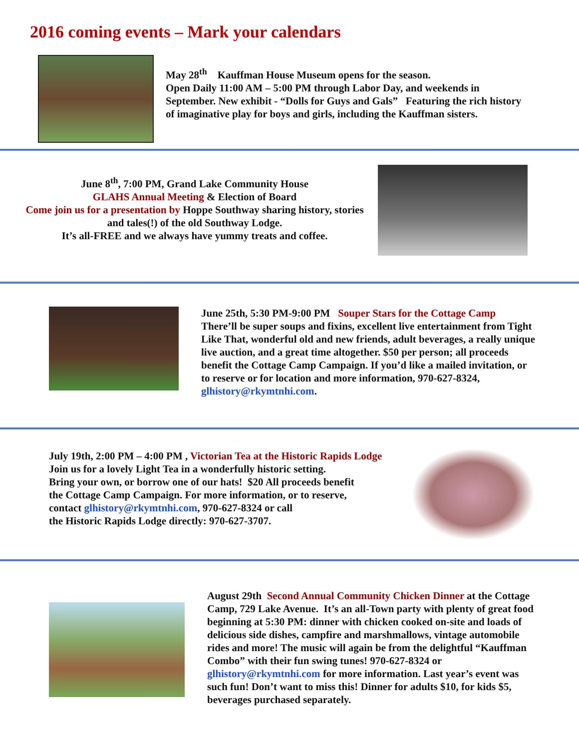2016 coming events – Mark your calendars
May 28<sup>th</sup> Kauffman House Museum opens for the season.
Open Daily 11:00 AM – 5:00 PM through Labor Day, and weekends in September. New exhibit - “Dolls for Guys and Gals” Featuring the rich history of imaginative play for boys and girls, including the Kauffman sisters.
June 8<sup>th</sup>, 7:00 PM, Grand Lake Community House
GLAHS Annual Meeting & Election of Board
Come join us for a presentation by Hoppe Southway sharing history, stories and tales(!) of the old Southway Lodge.
It’s all-FREE and we always have yummy treats and coffee.
June 25th, 5:30 PM-9:00 PM Souper Stars for the Cottage Camp
There’ll be super soups and fixins, excellent live entertainment from Tight Like That, wonderful old and new friends, adult beverages, a really unique live auction, and a great time altogether. $50 per person; all proceeds benefit the Cottage Camp Campaign. If you’d like a mailed invitation, or to reserve or for location and more information, 970-627-8324, glhistory@rkymtnhi.com.
July 19th, 2:00 PM – 4:00 PM , Victorian Tea at the Historic Rapids Lodge
Join us for a lovely Light Tea in a wonderfully historic setting.
Bring your own, or borrow one of our hats! $20 All proceeds benefit
the Cottage Camp Campaign. For more information, or to reserve,
contact glhistory@rkymtnhi.com, 970-627-8324 or call
the Historic Rapids Lodge directly: 970-627-3707.
August 29th Second Annual Community Chicken Dinner at the Cottage Camp, 729 Lake Avenue. It’s an all-Town party with plenty of great food beginning at 5:30 PM: dinner with chicken cooked on-site and loads of delicious side dishes, campfire and marshmallows, vintage automobile rides and more! The music will again be from the delightful “Kauffman Combo” with their fun swing tunes! 970-627-8324 or glhistory@rkymtnhi.com for more information. Last year’s event was such fun! Don’t want to miss this! Dinner for adults $10, for kids $5, beverages purchased separately.